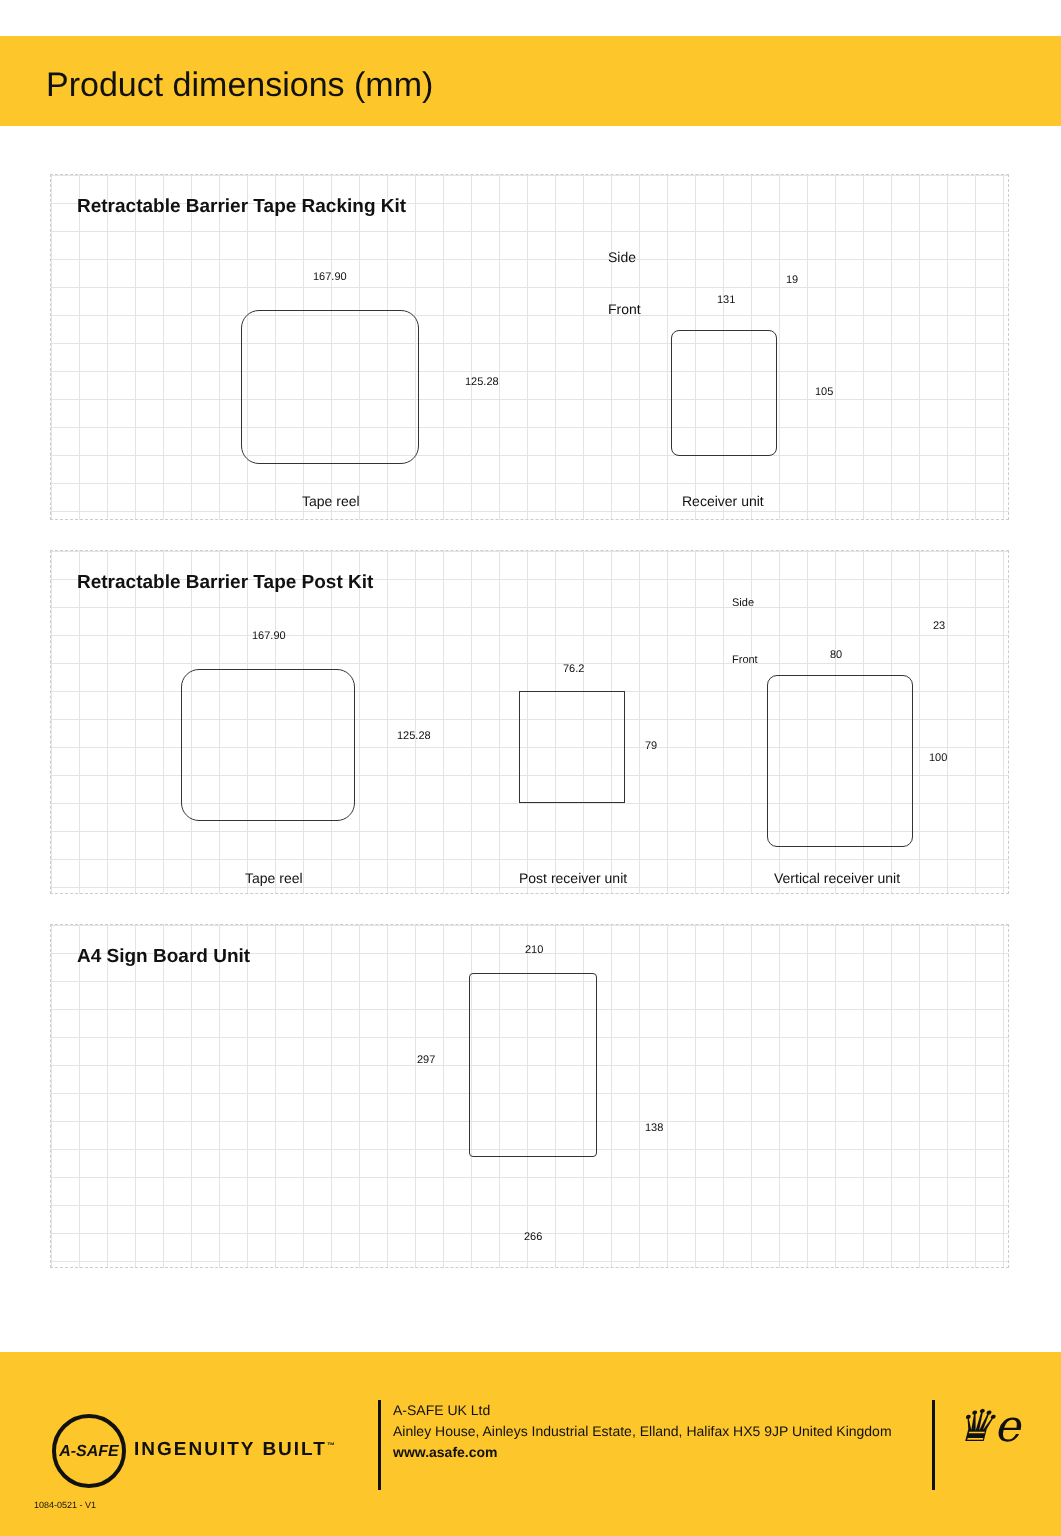Product dimensions (mm)
Retractable Barrier Tape Racking Kit
167.90
125.28
Tape reel
Side
19
Front
131
105
Receiver unit
Retractable Barrier Tape Post Kit
167.90
125.28
Tape reel
76.2
79
Post receiver unit
Side
23
Front 80
100
Vertical receiver unit
A4 Sign Board Unit
210
297
138
266
A-SAFE
INGENUITY BUILT<sup>™</sup>
A-SAFE UK Ltd
Ainley House, Ainleys Industrial Estate, Elland, Halifax HX5 9JP United Kingdom
www.asafe.com
♛e
1084-0521 - V1